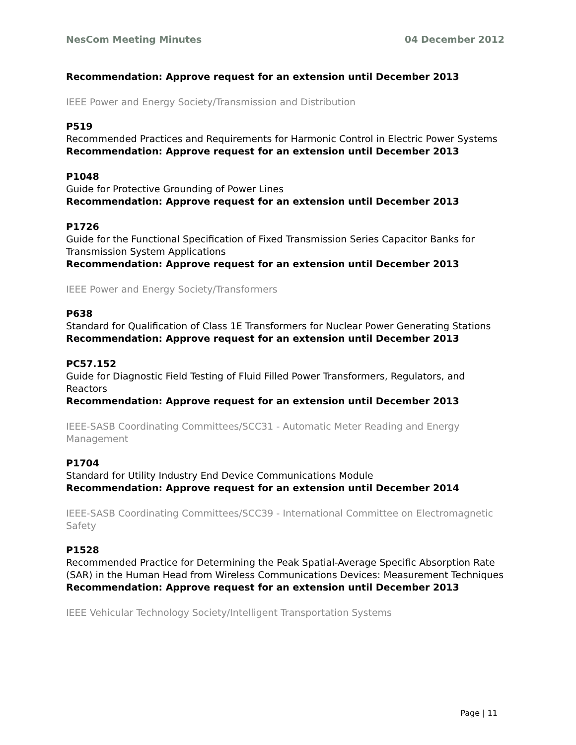NesCom Meeting Minutes 04 December 2012
Recommendation: Approve request for an extension until December 2013
IEEE Power and Energy Society/Transmission and Distribution
P519
Recommended Practices and Requirements for Harmonic Control in Electric Power Systems
Recommendation: Approve request for an extension until December 2013
P1048
Guide for Protective Grounding of Power Lines
Recommendation: Approve request for an extension until December 2013
P1726
Guide for the Functional Specification of Fixed Transmission Series Capacitor Banks for Transmission System Applications
Recommendation: Approve request for an extension until December 2013
IEEE Power and Energy Society/Transformers
P638
Standard for Qualification of Class 1E Transformers for Nuclear Power Generating Stations
Recommendation: Approve request for an extension until December 2013
PC57.152
Guide for Diagnostic Field Testing of Fluid Filled Power Transformers, Regulators, and Reactors
Recommendation: Approve request for an extension until December 2013
IEEE-SASB Coordinating Committees/SCC31 - Automatic Meter Reading and Energy Management
P1704
Standard for Utility Industry End Device Communications Module
Recommendation: Approve request for an extension until December 2014
IEEE-SASB Coordinating Committees/SCC39 - International Committee on Electromagnetic Safety
P1528
Recommended Practice for Determining the Peak Spatial-Average Specific Absorption Rate (SAR) in the Human Head from Wireless Communications Devices: Measurement Techniques
Recommendation: Approve request for an extension until December 2013
IEEE Vehicular Technology Society/Intelligent Transportation Systems
Page | 11